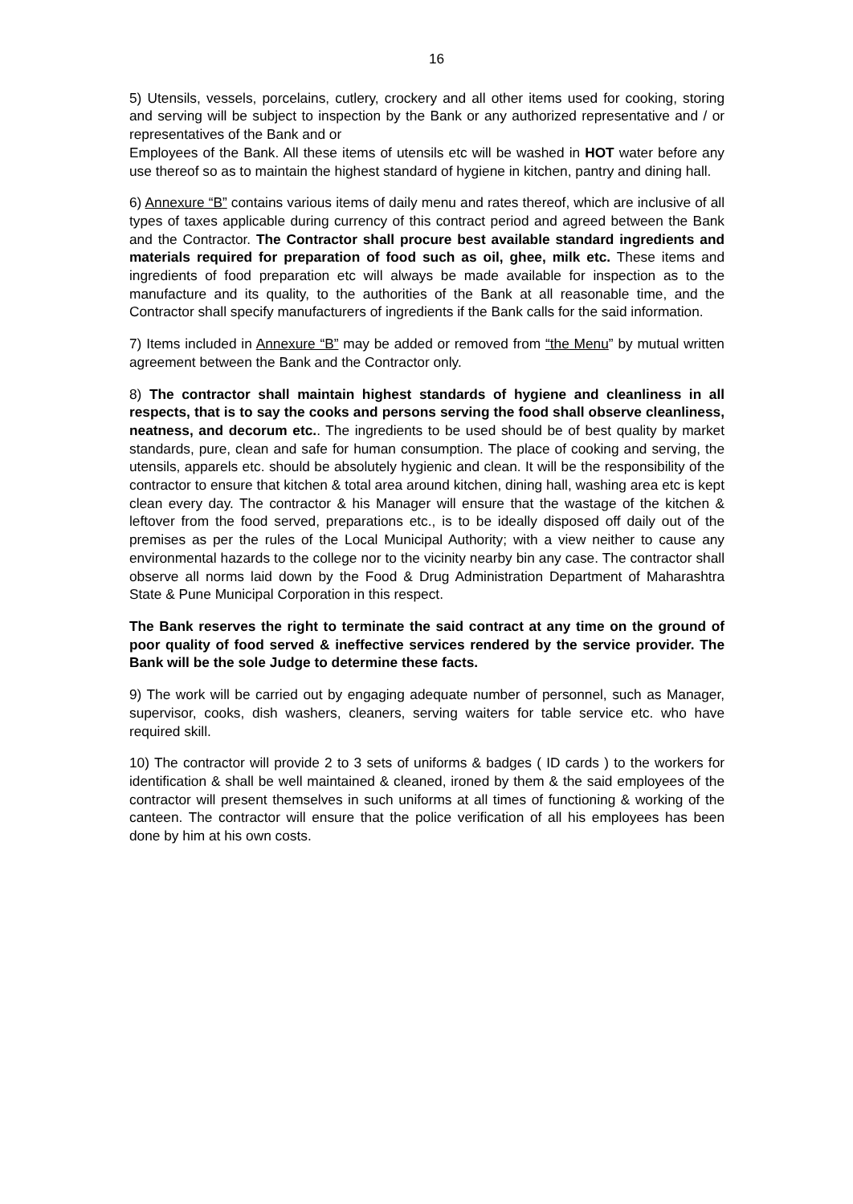16
5) Utensils, vessels, porcelains, cutlery, crockery and all other items used for cooking, storing and serving will be subject to inspection by the Bank or any authorized representative and / or representatives of the Bank and or
Employees of the Bank. All these items of utensils etc will be washed in HOT water before any use thereof so as to maintain the highest standard of hygiene in kitchen, pantry and dining hall.
6) Annexure “B” contains various items of daily menu and rates thereof, which are inclusive of all types of taxes applicable during currency of this contract period and agreed between the Bank and the Contractor. The Contractor shall procure best available standard ingredients and materials required for preparation of food such as oil, ghee, milk etc. These items and ingredients of food preparation etc will always be made available for inspection as to the manufacture and its quality, to the authorities of the Bank at all reasonable time, and the Contractor shall specify manufacturers of ingredients if the Bank calls for the said information.
7) Items included in Annexure “B” may be added or removed from “the Menu” by mutual written agreement between the Bank and the Contractor only.
8) The contractor shall maintain highest standards of hygiene and cleanliness in all respects, that is to say the cooks and persons serving the food shall observe cleanliness, neatness, and decorum etc.. The ingredients to be used should be of best quality by market standards, pure, clean and safe for human consumption. The place of cooking and serving, the utensils, apparels etc. should be absolutely hygienic and clean. It will be the responsibility of the contractor to ensure that kitchen & total area around kitchen, dining hall, washing area etc is kept clean every day. The contractor & his Manager will ensure that the wastage of the kitchen & leftover from the food served, preparations etc., is to be ideally disposed off daily out of the premises as per the rules of the Local Municipal Authority; with a view neither to cause any environmental hazards to the college nor to the vicinity nearby bin any case. The contractor shall observe all norms laid down by the Food & Drug Administration Department of Maharashtra State & Pune Municipal Corporation in this respect.
The Bank reserves the right to terminate the said contract at any time on the ground of poor quality of food served & ineffective services rendered by the service provider. The Bank will be the sole Judge to determine these facts.
9) The work will be carried out by engaging adequate number of personnel, such as Manager, supervisor, cooks, dish washers, cleaners, serving waiters for table service etc. who have required skill.
10) The contractor will provide 2 to 3 sets of uniforms & badges ( ID cards ) to the workers for identification & shall be well maintained & cleaned, ironed by them & the said employees of the contractor will present themselves in such uniforms at all times of functioning & working of the canteen. The contractor will ensure that the police verification of all his employees has been done by him at his own costs.